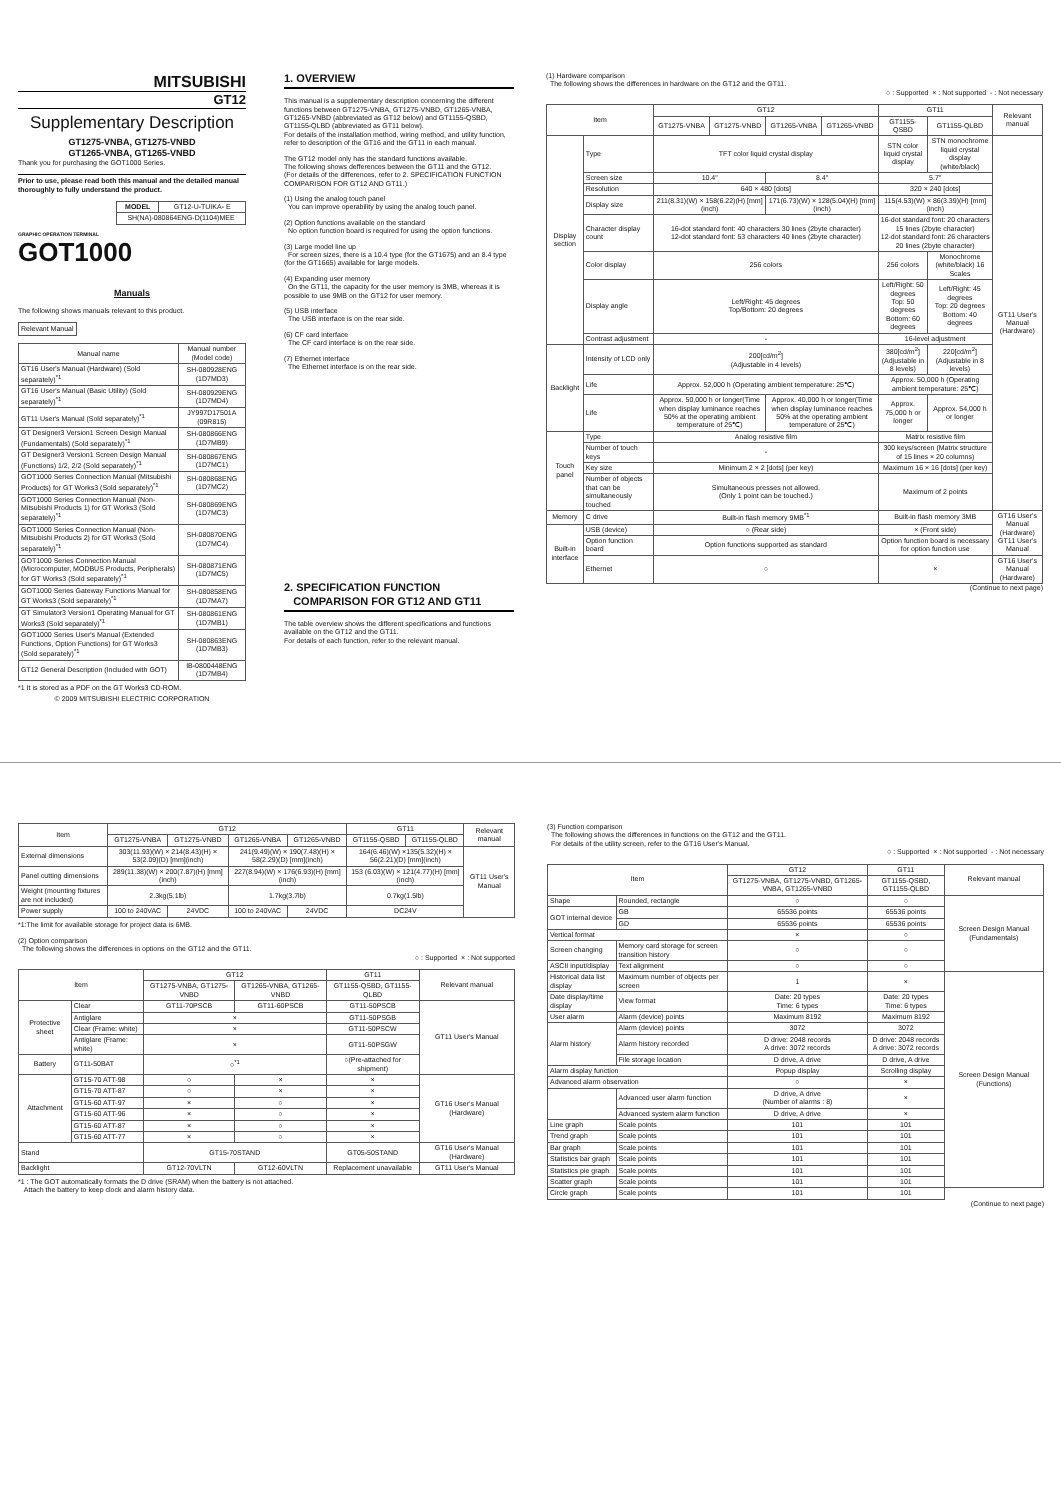MITSUBISHI
GT12
Supplementary Description
GT1275-VNBA, GT1275-VNBD
GT1265-VNBA, GT1265-VNBD
Thank you for purchasing the GOT1000 Series.
Prior to use, please read both this manual and the detailed manual thoroughly to fully understand the product.
| MODEL | GT12-U-TUIKA- E |
| SH(NA)-080864ENG-D(1104)MEE | |
GRAPHIC OPERATION TERMINAL
GOT1000
Manuals
The following shows manuals relevant to this product.
Relevant Manual
| Manual name | Manual number (Model code) |
| --- | --- |
| GT16 User's Manual (Hardware) (Sold separately)<sup>*1</sup> | SH-080928ENG (1D7MD3) |
| GT16 User's Manual (Basic Utility) (Sold separately)<sup>*1</sup> | SH-080929ENG (1D7MD4) |
| GT11 User's Manual (Sold separately)<sup>*1</sup> | JY997D17501A (09R815) |
| GT Designer3 Version1 Screen Design Manual (Fundamentals) (Sold separately)<sup>*1</sup> | SH-080866ENG (1D7MB9) |
| GT Designer3 Version1 Screen Design Manual (Functions) 1/2, 2/2 (Sold separately)<sup>*1</sup> | SH-080867ENG (1D7MC1) |
| GOT1000 Series Connection Manual (Mitsubishi Products) for GT Works3 (Sold separately)<sup>*1</sup> | SH-080868ENG (1D7MC2) |
| GOT1000 Series Connection Manual (Non-Mitsubishi Products 1) for GT Works3 (Sold separately)<sup>*1</sup> | SH-080869ENG (1D7MC3) |
| GOT1000 Series Connection Manual (Non-Mitsubishi Products 2) for GT Works3 (Sold separately)<sup>*1</sup> | SH-080870ENG (1D7MC4) |
| GOT1000 Series Connection Manual (Microcomputer, MODBUS Products, Peripherals) for GT Works3 (Sold separately)<sup>*1</sup> | SH-080871ENG (1D7MC5) |
| GOT1000 Series Gateway Functions Manual for GT Works3 (Sold separately)<sup>*1</sup> | SH-080858ENG (1D7MA7) |
| GT Simulator3 Version1 Operating Manual for GT Works3 (Sold separately)<sup>*1</sup> | SH-080861ENG (1D7MB1) |
| GOT1000 Series User's Manual (Extended Functions, Option Functions) for GT Works3 (Sold separately)<sup>*1</sup> | SH-080863ENG (1D7MB3) |
| GT12 General Description (Included with GOT) | IB-0800448ENG (1D7MB4) |
*1 It is stored as a PDF on the GT Works3 CD-ROM.
© 2009 MITSUBISHI ELECTRIC CORPORATION
1. OVERVIEW
This manual is a supplementary description concerning the different functions between GT1275-VNBA, GT1275-VNBD, GT1265-VNBA, GT1265-VNBD (abbreviated as GT12 below) and GT1155-QSBD, GT1155-QLBD (abbreviated as GT11 below).
For details of the installation method, wiring method, and utility function, refer to description of the GT16 and the GT11 in each manual.
The GT12 model only has the standard functions available.
The following shows defferences between the GT11 and the GT12.
(For details of the differences, refer to 2. SPECIFICATION FUNCTION COMPARISON FOR GT12 AND GT11.)
(1) Using the analog touch panel
You can improve operability by using the analog touch panel.
(2) Option functions available on the standard
No option function board is required for using the option functions.
(3) Large model line up
For screen sizes, there is a 10.4 type (for the GT1675) and an 8.4 type (for the GT1665) available for large models.
(4) Expanding user memory
On the GT11, the capacity for the user memory is 3MB, whereas it is possible to use 9MB on the GT12 for user memory.
(5) USB interface
The USB interface is on the rear side.
(6) CF card interface
The CF card interface is on the rear side.
(7) Ethernet interface
The Ethernet interface is on the rear side.
2. SPECIFICATION FUNCTION
COMPARISON FOR GT12 AND GT11
The table overview shows the different specifications and functions available on the GT12 and the GT11.
For details of each function, refer to the relevant manual.
(1) Hardware comparison
The following shows the differences in hardware on the GT12 and the GT11.
○ : Supported × : Not supported - : Not necessary
| Item | | GT12 | | | | GT11 | | Relevant manual |
| --- | --- | --- | --- | --- | --- | --- | --- | --- |
| | | GT1275-VNBA | GT1275-VNBD | GT1265-VNBA | GT1265-VNBD | GT1155-QSBD | GT1155-QLBD | |
| Display section | Type | TFT color liquid crystal display | | | | STN color liquid crystal display | STN monochrome liquid crystal display (white/black) | GT11 User's Manual (Hardware) |
| | Screen size | 10.4" | | 8.4" | | 5.7" | | |
| | Resolution | 640 × 480 [dots] | | | | 320 × 240 [dots] | | |
| | Display size | 211(8.31)(W) × 158(6.22)(H) [mm](inch) | | 171(6.73)(W) × 128(5.04)(H) [mm](inch) | | 115(4.53)(W) × 86(3.39)(H) [mm](inch) | | |
| | Character display count | 16-dot standard font: 40 characters 30 lines (2byte character) 12-dot standard font: 53 characters 40 lines (2byte character) | | | | 16-dot standard font: 20 characters 15 lines (2byte character) 12-dot standard font: 26 characters 20 lines (2byte character) | | |
| | Color display | 256 colors | | | | 256 colors | Monochrome (white/black) 16 Scales | |
| | Display angle | Left/Right: 45 degrees Top/Bottom: 20 degrees | | | | Left/Right: 50 degrees Top: 50 degrees Bottom: 60 degrees | Left/Right: 45 degrees Top: 20 degrees Bottom: 40 degrees | |
| | Contrast adjustment | - | | | | 16-level adjustment | | |
| Backlight | Intensity of LCD only | 200[cd/m<sup>2</sup>] (Adjustable in 4 levels) | | | | 380[cd/m<sup>2</sup>] (Adjustable in 8 levels) | 220[cd/m<sup>2</sup>] (Adjustable in 8 levels) | |
| | Life | Approx. 52,000 h (Operating ambient temperature: 25℃) | | | | Approx. 50,000 h (Operating ambient temperature: 25℃) | | |
| | Life | Approx. 50,000 h or longer(Time when display luminance reaches 50% at the operating ambient temperature of 25℃) | | Approx. 40,000 h or longer(Time when display luminance reaches 50% at the operating ambient temperature of 25℃) | | Approx. 75,000 h or longer | Approx. 54,000 h or longer | |
| Touch panel | Type | Analog resistive film | | | | Matrix resistive film | | |
| | Number of touch keys | - | | | | 300 keys/screen (Matrix structure of 15 lines × 20 columns) | | |
| | Key size | Minimum 2 × 2 [dots] (per key) | | | | Maximum 16 × 16 [dots] (per key) | | |
| | Number of objects that can be simultaneously touched | Simultaneous presses not allowed. (Only 1 point can be touched.) | | | | Maximum of 2 points | | |
| Memory | C drive | Built-in flash memory 9MB<sup>*1</sup> | | | | Built-in flash memory 3MB | | GT16 User's Manual (Hardware) GT11 User's Manual |
| Built-in interface | USB (device) | ○ (Rear side) | | | | × (Front side) | | |
| | Option function board | Option functions supported as standard | | | | Option function board is necessary for option function use | | |
| | Ethernet | ○ | | | | × | | GT16 User's Manual (Hardware) |
(Continue to next page)
| Item | GT12 | | | | GT11 | | Relevant manual |
| --- | --- | --- | --- | --- | --- | --- | --- |
| | GT1275-VNBA | GT1275-VNBD | GT1265-VNBA | GT1265-VNBD | GT1155-QSBD | GT1155-QLBD | |
| External dimensions | 303(11.93)(W) × 214(8.43)(H) × 53(2.09)(D) [mm](inch) | | 241(9.49)(W) × 190(7.48)(H) × 58(2.29)(D) [mm](inch) | | 164(6.46)(W) ×135(5.32)(H) × 56(2.21)(D) [mm](inch) | | GT11 User's Manual |
| Panel cutting dimensions | 289(11.38)(W) × 200(7.87)(H) [mm](inch) | | 227(8.94)(W) × 176(6.93)(H) [mm](inch) | | 153 (6.03)(W) × 121(4.77)(H) [mm] (inch) | | |
| Weight (mounting fixtures are not included) | 2.3kg(5.1lb) | | 1.7kg(3.7lb) | | 0.7kg(1.5lb) | | |
| Power supply | 100 to 240VAC | 24VDC | 100 to 240VAC | 24VDC | DC24V | | |
*1:The limit for available storage for project data is 6MB.
(2) Option comparison
The following shows the differences in options on the GT12 and the GT11.
○ : Supported × : Not supported
| Item | | GT12 | | GT11 | Relevant manual |
| --- | --- | --- | --- | --- | --- |
| | | GT1275-VNBA, GT1275-VNBD | GT1265-VNBA, GT1265-VNBD | GT1155-QSBD, GT1155-QLBD | |
| Protective sheet | Clear | GT11-70PSCB | GT11-60PSCB | GT11-50PSCB | GT11 User's Manual |
| | Antiglare | × | | GT11-50PSGB | |
| | Clear (Frame: white) | × | | GT11-50PSCW | |
| | Antiglare (Frame: white) | × | | GT11-50PSGW | |
| Battery | GT11-50BAT | ○<sup>*1</sup> | | ○(Pre-attached for shipment) | |
| Attachment | GT15-70 ATT-98 | ○ | × | × | GT16 User's Manual (Hardware) |
| | GT15-70 ATT-87 | ○ | × | × | |
| | GT15-60 ATT-97 | × | ○ | × | |
| | GT15-60 ATT-96 | × | ○ | × | |
| | GT15-60 ATT-87 | × | ○ | × | |
| | GT15-60 ATT-77 | × | ○ | × | |
| Stand | | GT15-70STAND | | GT05-50STAND | GT16 User's Manual (Hardware) |
| Backlight | | GT12-70VLTN | GT12-60VLTN | Replacement unavailable | GT11 User's Manual |
*1 : The GOT automatically formats the D drive (SRAM) when the battery is not attached.
Attach the battery to keep clock and alarm history data.
(3) Function comparison
The following shows the differences in functions on the GT12 and the GT11.
For details of the utility screen, refer to the GT16 User's Manual.
○ : Supported × : Not supported - : Not necessary
| Item | | GT12 | GT11 | Relevant manual |
| --- | --- | --- | --- | --- |
| | | GT1275-VNBA, GT1275-VNBD, GT1265-VNBA, GT1265-VNBD | GT1155-QSBD, GT1155-QLBD | |
| Shape | Rounded, rectangle | ○ | ○ | Screen Design Manual (Fundamentals) |
| GOT internal device | GB | 65536 points | 65536 points | |
| | GD | 65536 points | 65536 points | |
| Vertical format | | × | ○ | |
| Screen changing | Memory card storage for screen transition history | ○ | ○ | |
| ASCII input/display | Text alignment | ○ | ○ | |
| Historical data list display | Maximum number of objects per screen | 1 | × | Screen Design Manual (Functions) |
| Date display/time display | View format | Date: 20 types Time: 6 types | Date: 20 types Time: 6 types | |
| User alarm | Alarm (device) points | Maximum 8192 | Maximum 8192 | |
| Alarm history | Alarm (device) points | 3072 | 3072 | |
| | Alarm history recorded | D drive: 2048 records A drive: 3072 records | D drive: 2048 records A drive: 3072 records | |
| | File storage location | D drive, A drive | D drive, A drive | |
| Alarm display function | | Popup display | Scrolling display | |
| Advanced alarm observation | | ○ | × | |
| | Advanced user alarm function | D drive, A drive (Number of alarms : 8) | × | |
| | Advanced system alarm function | D drive, A drive | × | |
| Line graph | Scale points | 101 | 101 | |
| Trend graph | Scale points | 101 | 101 | |
| Bar graph | Scale points | 101 | 101 | |
| Statistics bar graph | Scale points | 101 | 101 | |
| Statistics pie graph | Scale points | 101 | 101 | |
| Scatter graph | Scale points | 101 | 101 | |
| Circle graph | Scale points | 101 | 101 | |
(Continue to next page)